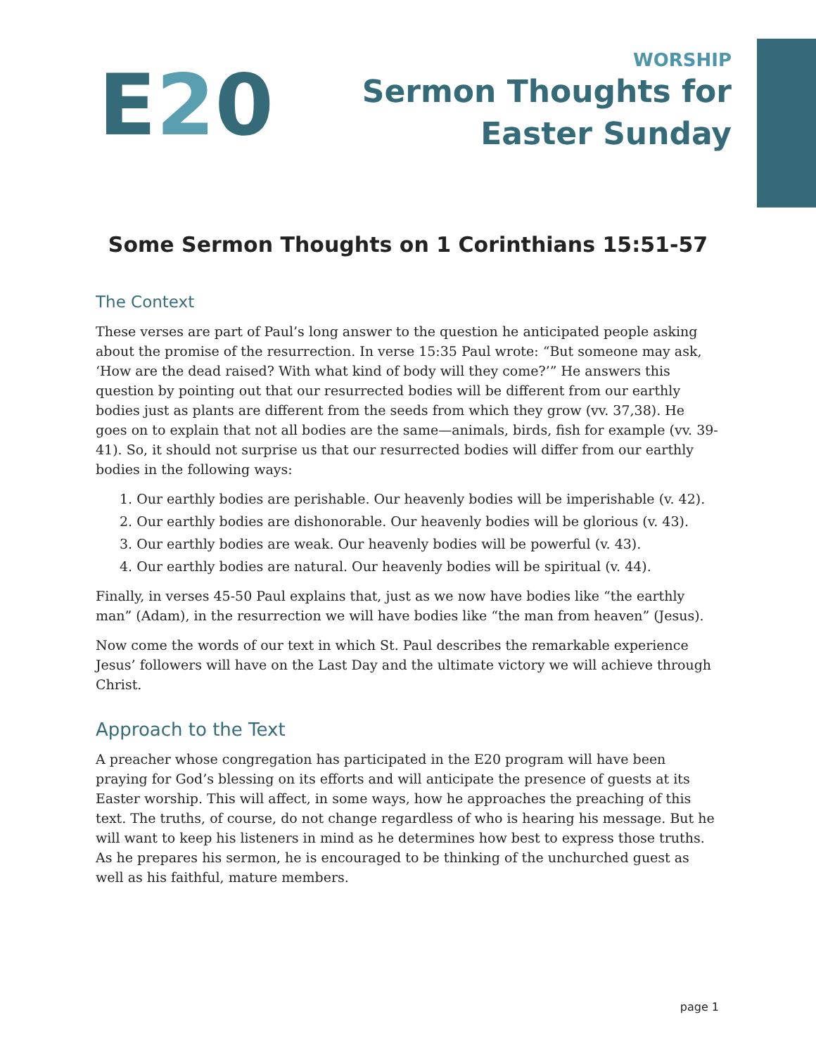E20
WORSHIP
Sermon Thoughts for
Easter Sunday
Some Sermon Thoughts on 1 Corinthians 15:51-57
The Context
These verses are part of Paul’s long answer to the question he anticipated people asking about the promise of the resurrection. In verse 15:35 Paul wrote: “But someone may ask, ‘How are the dead raised? With what kind of body will they come?’” He answers this question by pointing out that our resurrected bodies will be different from our earthly bodies just as plants are different from the seeds from which they grow (vv. 37,38). He goes on to explain that not all bodies are the same—animals, birds, fish for example (vv. 39-41). So, it should not surprise us that our resurrected bodies will differ from our earthly bodies in the following ways:
1. Our earthly bodies are perishable. Our heavenly bodies will be imperishable (v. 42).
2. Our earthly bodies are dishonorable. Our heavenly bodies will be glorious (v. 43).
3. Our earthly bodies are weak. Our heavenly bodies will be powerful (v. 43).
4. Our earthly bodies are natural. Our heavenly bodies will be spiritual (v. 44).
Finally, in verses 45-50 Paul explains that, just as we now have bodies like “the earthly man” (Adam), in the resurrection we will have bodies like “the man from heaven” (Jesus).
Now come the words of our text in which St. Paul describes the remarkable experience Jesus’ followers will have on the Last Day and the ultimate victory we will achieve through Christ.
Approach to the Text
A preacher whose congregation has participated in the E20 program will have been praying for God’s blessing on its efforts and will anticipate the presence of guests at its Easter worship. This will affect, in some ways, how he approaches the preaching of this text. The truths, of course, do not change regardless of who is hearing his message. But he will want to keep his listeners in mind as he determines how best to express those truths. As he prepares his sermon, he is encouraged to be thinking of the unchurched guest as well as his faithful, mature members.
page 1